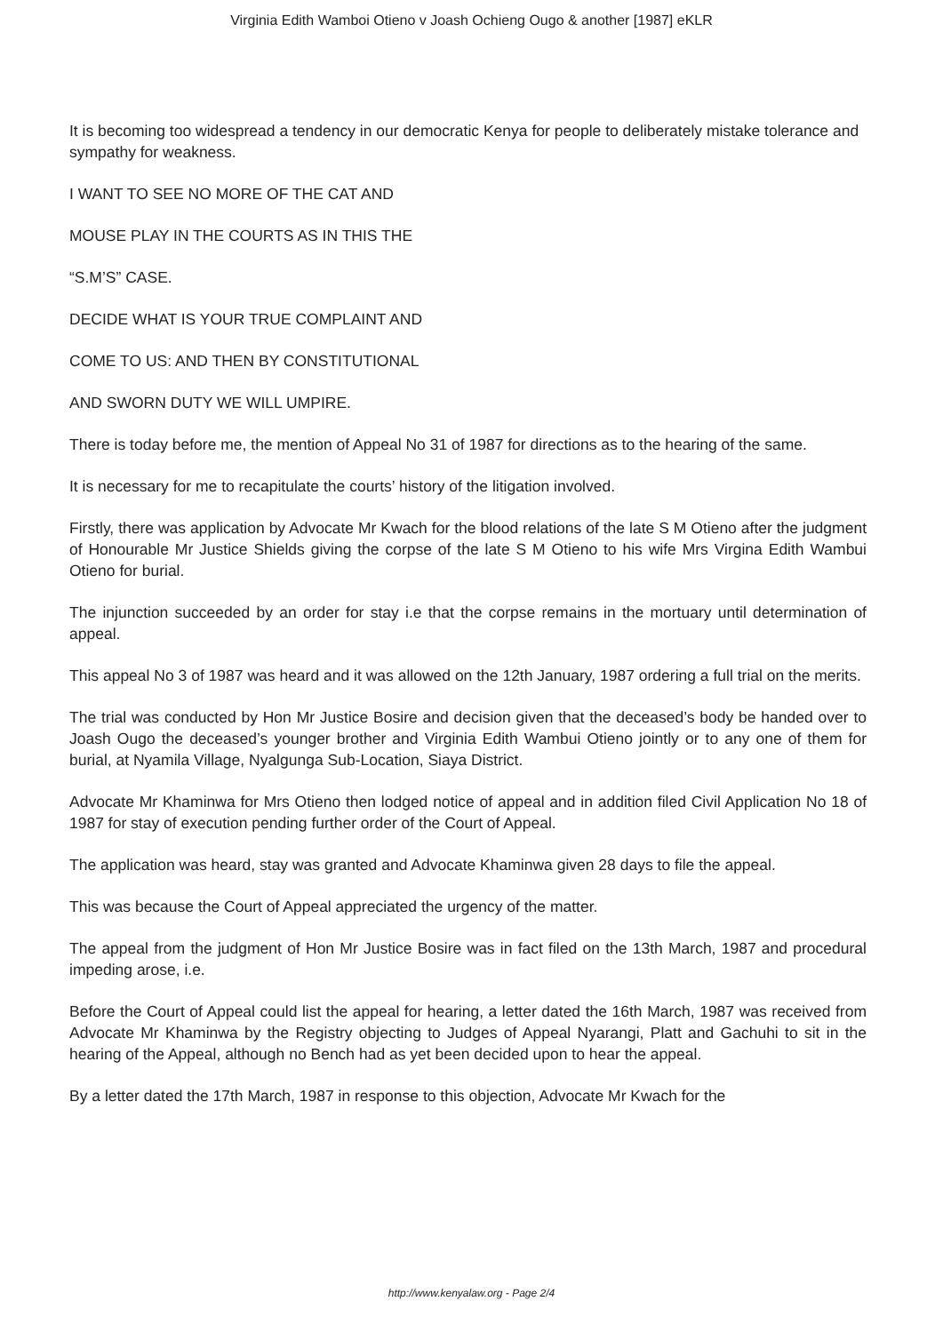Virginia Edith Wamboi Otieno v Joash Ochieng Ougo & another [1987] eKLR
It is becoming too widespread a tendency in our democratic Kenya for people to deliberately mistake tolerance and sympathy for weakness.
I WANT TO SEE NO MORE OF THE CAT AND
MOUSE PLAY IN THE COURTS AS IN THIS THE
“S.M’S” CASE.
DECIDE WHAT IS YOUR TRUE COMPLAINT AND
COME TO US: AND THEN BY CONSTITUTIONAL
AND SWORN DUTY WE WILL UMPIRE.
There is today before me, the mention of Appeal No 31 of 1987 for directions as to the hearing of the same.
It is necessary for me to recapitulate the courts’ history of the litigation involved.
Firstly, there was application by Advocate Mr Kwach for the blood relations of the late S M Otieno after the judgment of Honourable Mr Justice Shields giving the corpse of the late S M Otieno to his wife Mrs Virgina Edith Wambui Otieno for burial.
The injunction succeeded by an order for stay i.e that the corpse remains in the mortuary until determination of appeal.
This appeal No 3 of 1987 was heard and it was allowed on the 12th January, 1987 ordering a full trial on the merits.
The trial was conducted by Hon Mr Justice Bosire and decision given that the deceased’s body be handed over to Joash Ougo the deceased’s younger brother and Virginia Edith Wambui Otieno jointly or to any one of them for burial, at Nyamila Village, Nyalgunga Sub-Location, Siaya District.
Advocate Mr Khaminwa for Mrs Otieno then lodged notice of appeal and in addition filed Civil Application No 18 of 1987 for stay of execution pending further order of the Court of Appeal.
The application was heard, stay was granted and Advocate Khaminwa given 28 days to file the appeal.
This was because the Court of Appeal appreciated the urgency of the matter.
The appeal from the judgment of Hon Mr Justice Bosire was in fact filed on the 13th March, 1987 and procedural impeding arose, i.e.
Before the Court of Appeal could list the appeal for hearing, a letter dated the 16th March, 1987 was received from Advocate Mr Khaminwa by the Registry objecting to Judges of Appeal Nyarangi, Platt and Gachuhi to sit in the hearing of the Appeal, although no Bench had as yet been decided upon to hear the appeal.
By a letter dated the 17th March, 1987 in response to this objection, Advocate Mr Kwach for the
http://www.kenyalaw.org - Page 2/4